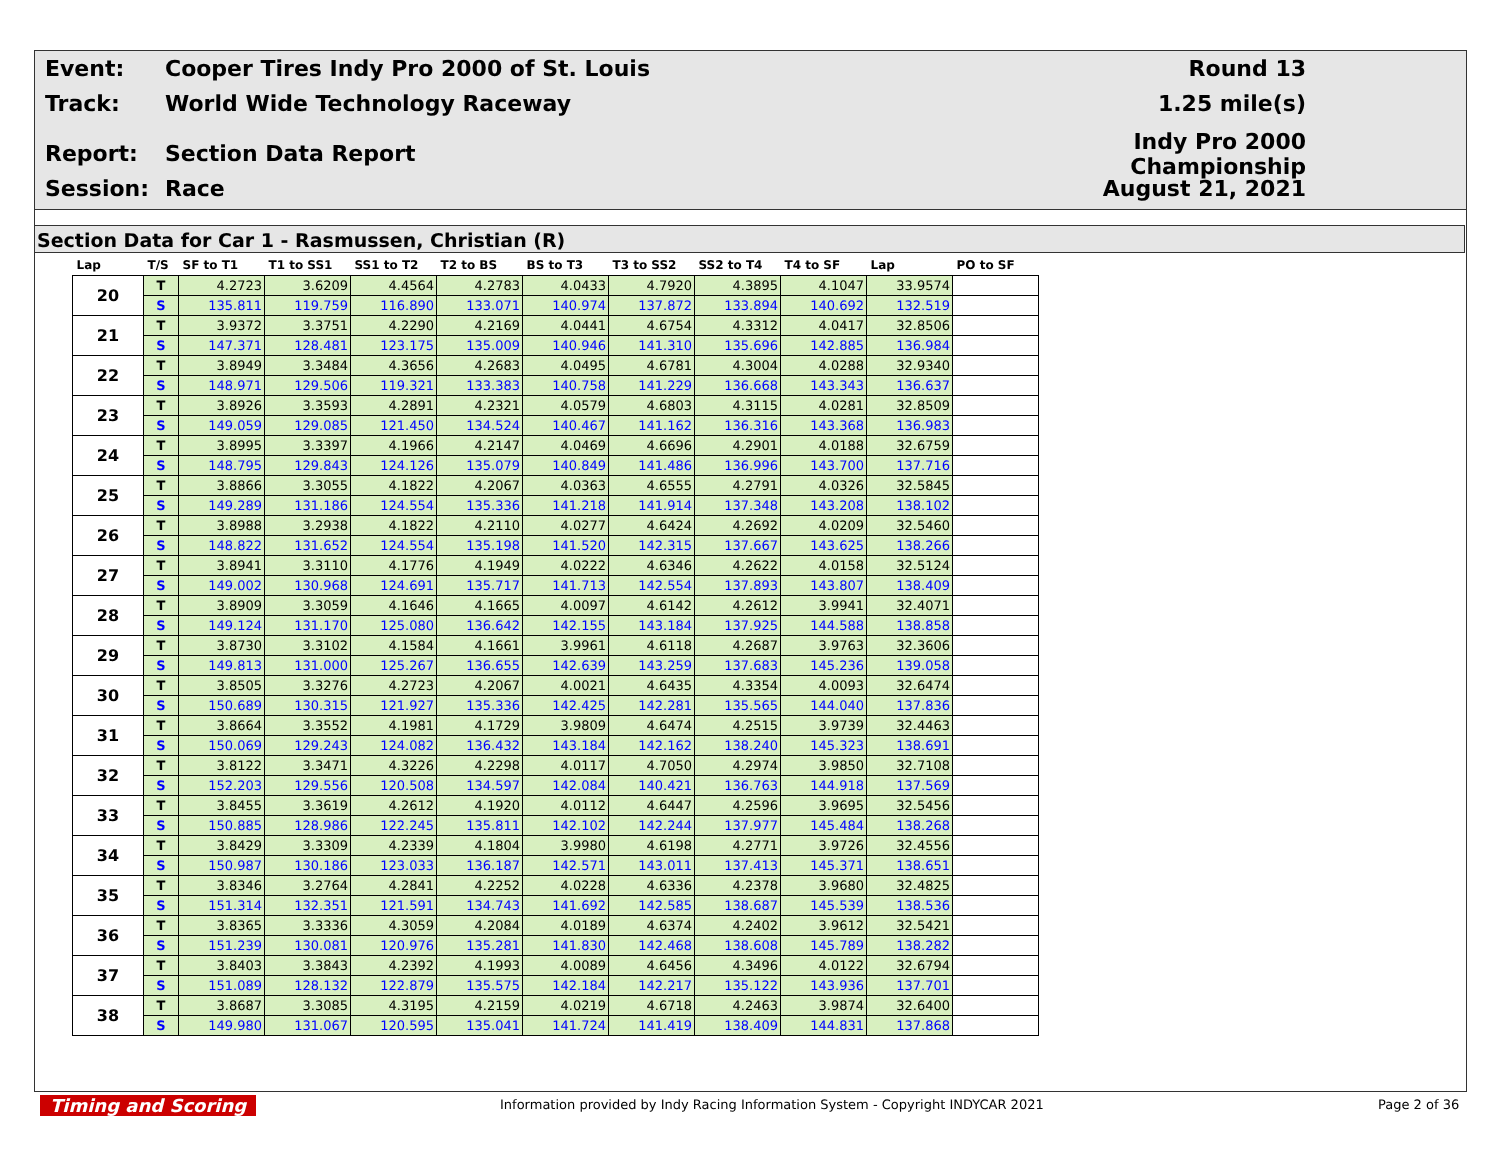Event:
Cooper Tires Indy Pro 2000 of St. Louis
Round 13
Track: World Wide Technology Raceway 1.25 mile(s)
Report: Section Data Report
Indy Pro 2000 Championship
Session: Race August 21, 2021
Section Data for Car 1 - Rasmussen, Christian (R)
| Lap | T/S | SF to T1 | T1 to SS1 | SS1 to T2 | T2 to BS | BS to T3 | T3 to SS2 | SS2 to T4 | T4 to SF | Lap | PO to SF |
| --- | --- | --- | --- | --- | --- | --- | --- | --- | --- | --- | --- |
| 20 | T | 4.2723 | 3.6209 | 4.4564 | 4.2783 | 4.0433 | 4.7920 | 4.3895 | 4.1047 | 33.9574 | |
| | S | 135.811 | 119.759 | 116.890 | 133.071 | 140.974 | 137.872 | 133.894 | 140.692 | 132.519 | |
| 21 | T | 3.9372 | 3.3751 | 4.2290 | 4.2169 | 4.0441 | 4.6754 | 4.3312 | 4.0417 | 32.8506 | |
| | S | 147.371 | 128.481 | 123.175 | 135.009 | 140.946 | 141.310 | 135.696 | 142.885 | 136.984 | |
| 22 | T | 3.8949 | 3.3484 | 4.3656 | 4.2683 | 4.0495 | 4.6781 | 4.3004 | 4.0288 | 32.9340 | |
| | S | 148.971 | 129.506 | 119.321 | 133.383 | 140.758 | 141.229 | 136.668 | 143.343 | 136.637 | |
| 23 | T | 3.8926 | 3.3593 | 4.2891 | 4.2321 | 4.0579 | 4.6803 | 4.3115 | 4.0281 | 32.8509 | |
| | S | 149.059 | 129.085 | 121.450 | 134.524 | 140.467 | 141.162 | 136.316 | 143.368 | 136.983 | |
| 24 | T | 3.8995 | 3.3397 | 4.1966 | 4.2147 | 4.0469 | 4.6696 | 4.2901 | 4.0188 | 32.6759 | |
| | S | 148.795 | 129.843 | 124.126 | 135.079 | 140.849 | 141.486 | 136.996 | 143.700 | 137.716 | |
| 25 | T | 3.8866 | 3.3055 | 4.1822 | 4.2067 | 4.0363 | 4.6555 | 4.2791 | 4.0326 | 32.5845 | |
| | S | 149.289 | 131.186 | 124.554 | 135.336 | 141.218 | 141.914 | 137.348 | 143.208 | 138.102 | |
| 26 | T | 3.8988 | 3.2938 | 4.1822 | 4.2110 | 4.0277 | 4.6424 | 4.2692 | 4.0209 | 32.5460 | |
| | S | 148.822 | 131.652 | 124.554 | 135.198 | 141.520 | 142.315 | 137.667 | 143.625 | 138.266 | |
| 27 | T | 3.8941 | 3.3110 | 4.1776 | 4.1949 | 4.0222 | 4.6346 | 4.2622 | 4.0158 | 32.5124 | |
| | S | 149.002 | 130.968 | 124.691 | 135.717 | 141.713 | 142.554 | 137.893 | 143.807 | 138.409 | |
| 28 | T | 3.8909 | 3.3059 | 4.1646 | 4.1665 | 4.0097 | 4.6142 | 4.2612 | 3.9941 | 32.4071 | |
| | S | 149.124 | 131.170 | 125.080 | 136.642 | 142.155 | 143.184 | 137.925 | 144.588 | 138.858 | |
| 29 | T | 3.8730 | 3.3102 | 4.1584 | 4.1661 | 3.9961 | 4.6118 | 4.2687 | 3.9763 | 32.3606 | |
| | S | 149.813 | 131.000 | 125.267 | 136.655 | 142.639 | 143.259 | 137.683 | 145.236 | 139.058 | |
| 30 | T | 3.8505 | 3.3276 | 4.2723 | 4.2067 | 4.0021 | 4.6435 | 4.3354 | 4.0093 | 32.6474 | |
| | S | 150.689 | 130.315 | 121.927 | 135.336 | 142.425 | 142.281 | 135.565 | 144.040 | 137.836 | |
| 31 | T | 3.8664 | 3.3552 | 4.1981 | 4.1729 | 3.9809 | 4.6474 | 4.2515 | 3.9739 | 32.4463 | |
| | S | 150.069 | 129.243 | 124.082 | 136.432 | 143.184 | 142.162 | 138.240 | 145.323 | 138.691 | |
| 32 | T | 3.8122 | 3.3471 | 4.3226 | 4.2298 | 4.0117 | 4.7050 | 4.2974 | 3.9850 | 32.7108 | |
| | S | 152.203 | 129.556 | 120.508 | 134.597 | 142.084 | 140.421 | 136.763 | 144.918 | 137.569 | |
| 33 | T | 3.8455 | 3.3619 | 4.2612 | 4.1920 | 4.0112 | 4.6447 | 4.2596 | 3.9695 | 32.5456 | |
| | S | 150.885 | 128.986 | 122.245 | 135.811 | 142.102 | 142.244 | 137.977 | 145.484 | 138.268 | |
| 34 | T | 3.8429 | 3.3309 | 4.2339 | 4.1804 | 3.9980 | 4.6198 | 4.2771 | 3.9726 | 32.4556 | |
| | S | 150.987 | 130.186 | 123.033 | 136.187 | 142.571 | 143.011 | 137.413 | 145.371 | 138.651 | |
| 35 | T | 3.8346 | 3.2764 | 4.2841 | 4.2252 | 4.0228 | 4.6336 | 4.2378 | 3.9680 | 32.4825 | |
| | S | 151.314 | 132.351 | 121.591 | 134.743 | 141.692 | 142.585 | 138.687 | 145.539 | 138.536 | |
| 36 | T | 3.8365 | 3.3336 | 4.3059 | 4.2084 | 4.0189 | 4.6374 | 4.2402 | 3.9612 | 32.5421 | |
| | S | 151.239 | 130.081 | 120.976 | 135.281 | 141.830 | 142.468 | 138.608 | 145.789 | 138.282 | |
| 37 | T | 3.8403 | 3.3843 | 4.2392 | 4.1993 | 4.0089 | 4.6456 | 4.3496 | 4.0122 | 32.6794 | |
| | S | 151.089 | 128.132 | 122.879 | 135.575 | 142.184 | 142.217 | 135.122 | 143.936 | 137.701 | |
| 38 | T | 3.8687 | 3.3085 | 4.3195 | 4.2159 | 4.0219 | 4.6718 | 4.2463 | 3.9874 | 32.6400 | |
| | S | 149.980 | 131.067 | 120.595 | 135.041 | 141.724 | 141.419 | 138.409 | 144.831 | 137.868 | |
Timing and Scoring Information provided by Indy Racing Information System - Copyright INDYCAR 2021 Page 2 of 36